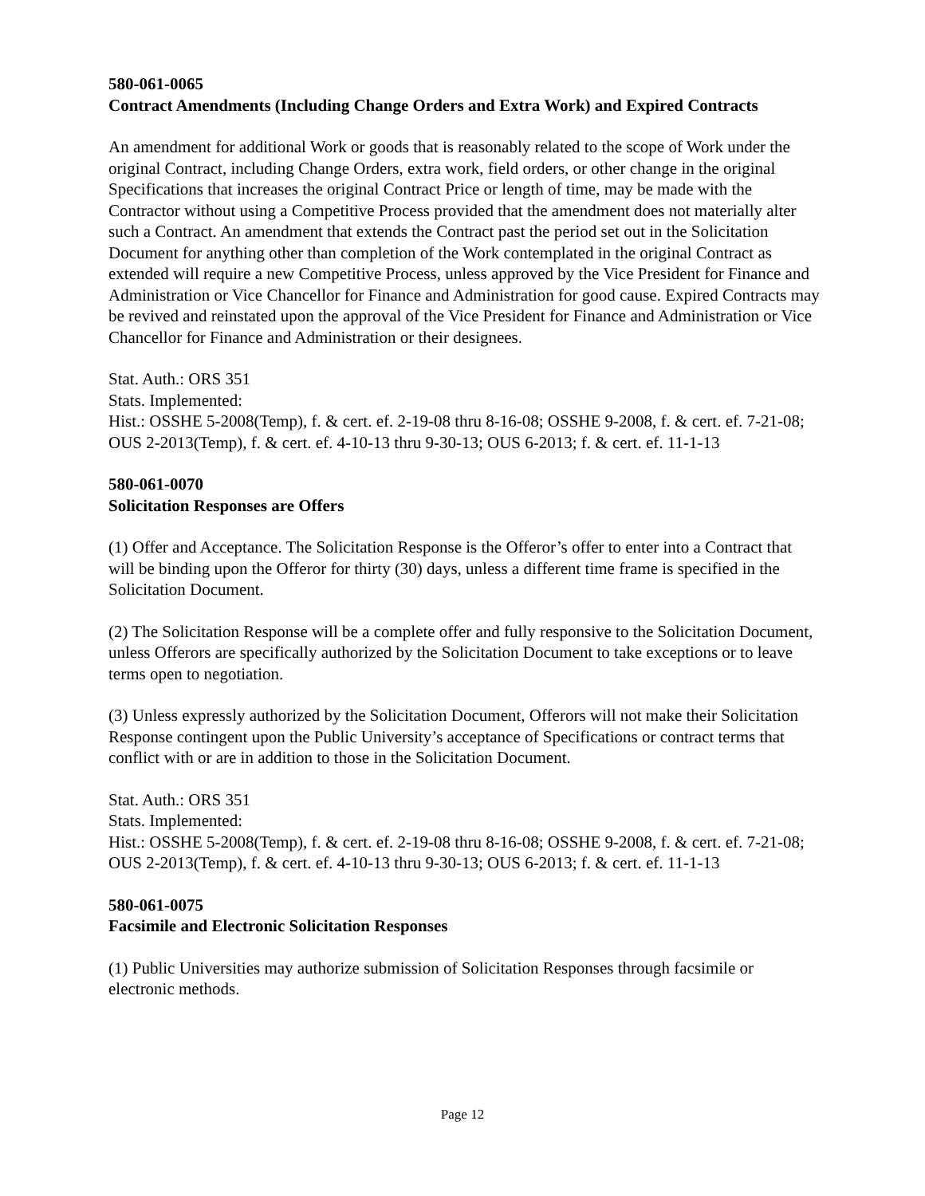580-061-0065
Contract Amendments (Including Change Orders and Extra Work) and Expired Contracts
An amendment for additional Work or goods that is reasonably related to the scope of Work under the original Contract, including Change Orders, extra work, field orders, or other change in the original Specifications that increases the original Contract Price or length of time, may be made with the Contractor without using a Competitive Process provided that the amendment does not materially alter such a Contract. An amendment that extends the Contract past the period set out in the Solicitation Document for anything other than completion of the Work contemplated in the original Contract as extended will require a new Competitive Process, unless approved by the Vice President for Finance and Administration or Vice Chancellor for Finance and Administration for good cause. Expired Contracts may be revived and reinstated upon the approval of the Vice President for Finance and Administration or Vice Chancellor for Finance and Administration or their designees.
Stat. Auth.: ORS 351
Stats. Implemented:
Hist.: OSSHE 5-2008(Temp), f. & cert. ef. 2-19-08 thru 8-16-08; OSSHE 9-2008, f. & cert. ef. 7-21-08; OUS 2-2013(Temp), f. & cert. ef. 4-10-13 thru 9-30-13; OUS 6-2013; f. & cert. ef. 11-1-13
580-061-0070
Solicitation Responses are Offers
(1) Offer and Acceptance. The Solicitation Response is the Offeror’s offer to enter into a Contract that will be binding upon the Offeror for thirty (30) days, unless a different time frame is specified in the Solicitation Document.
(2) The Solicitation Response will be a complete offer and fully responsive to the Solicitation Document, unless Offerors are specifically authorized by the Solicitation Document to take exceptions or to leave terms open to negotiation.
(3) Unless expressly authorized by the Solicitation Document, Offerors will not make their Solicitation Response contingent upon the Public University’s acceptance of Specifications or contract terms that conflict with or are in addition to those in the Solicitation Document.
Stat. Auth.: ORS 351
Stats. Implemented:
Hist.: OSSHE 5-2008(Temp), f. & cert. ef. 2-19-08 thru 8-16-08; OSSHE 9-2008, f. & cert. ef. 7-21-08; OUS 2-2013(Temp), f. & cert. ef. 4-10-13 thru 9-30-13; OUS 6-2013; f. & cert. ef. 11-1-13
580-061-0075
Facsimile and Electronic Solicitation Responses
(1) Public Universities may authorize submission of Solicitation Responses through facsimile or electronic methods.
Page 12